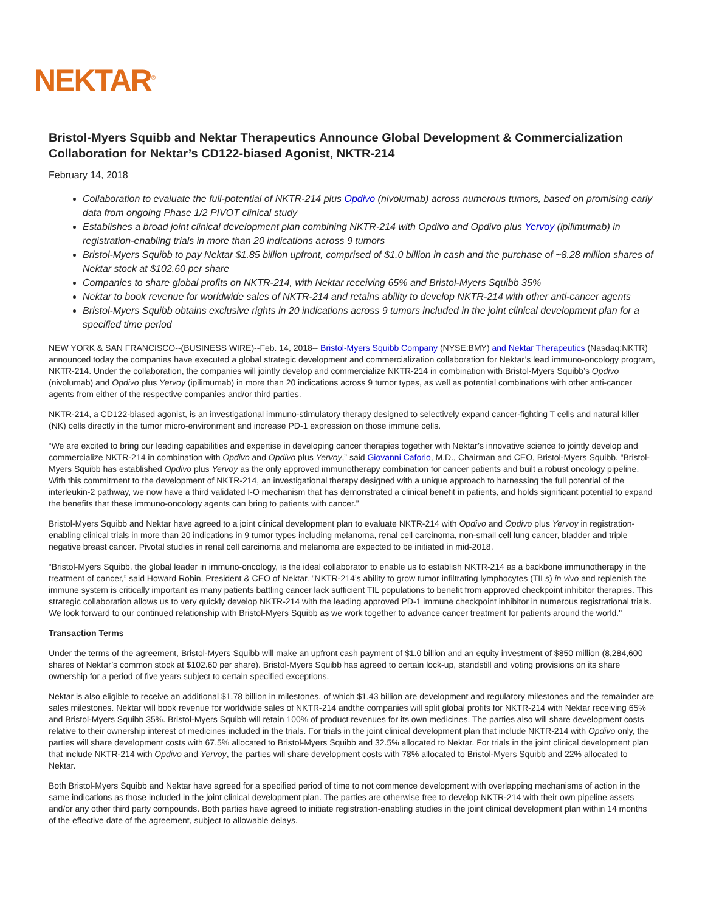NEKTAR<sup>®</sup>
Bristol-Myers Squibb and Nektar Therapeutics Announce Global Development & Commercialization Collaboration for Nektar’s CD122-biased Agonist, NKTR-214
February 14, 2018
Collaboration to evaluate the full-potential of NKTR-214 plus Opdivo (nivolumab) across numerous tumors, based on promising early data from ongoing Phase 1/2 PIVOT clinical study
Establishes a broad joint clinical development plan combining NKTR-214 with Opdivo and Opdivo plus Yervoy (ipilimumab) in registration-enabling trials in more than 20 indications across 9 tumors
Bristol-Myers Squibb to pay Nektar $1.85 billion upfront, comprised of $1.0 billion in cash and the purchase of ~8.28 million shares of Nektar stock at $102.60 per share
Companies to share global profits on NKTR-214, with Nektar receiving 65% and Bristol-Myers Squibb 35%
Nektar to book revenue for worldwide sales of NKTR-214 and retains ability to develop NKTR-214 with other anti-cancer agents
Bristol-Myers Squibb obtains exclusive rights in 20 indications across 9 tumors included in the joint clinical development plan for a specified time period
NEW YORK & SAN FRANCISCO--(BUSINESS WIRE)--Feb. 14, 2018-- Bristol-Myers Squibb Company (NYSE:BMY) and Nektar Therapeutics (Nasdaq:NKTR) announced today the companies have executed a global strategic development and commercialization collaboration for Nektar’s lead immuno-oncology program, NKTR-214. Under the collaboration, the companies will jointly develop and commercialize NKTR-214 in combination with Bristol-Myers Squibb’s Opdivo (nivolumab) and Opdivo plus Yervoy (ipilimumab) in more than 20 indications across 9 tumor types, as well as potential combinations with other anti-cancer agents from either of the respective companies and/or third parties.
NKTR-214, a CD122-biased agonist, is an investigational immuno-stimulatory therapy designed to selectively expand cancer-fighting T cells and natural killer (NK) cells directly in the tumor micro-environment and increase PD-1 expression on those immune cells.
“We are excited to bring our leading capabilities and expertise in developing cancer therapies together with Nektar’s innovative science to jointly develop and commercialize NKTR-214 in combination with Opdivo and Opdivo plus Yervoy,” said Giovanni Caforio, M.D., Chairman and CEO, Bristol-Myers Squibb. “Bristol-Myers Squibb has established Opdivo plus Yervoy as the only approved immunotherapy combination for cancer patients and built a robust oncology pipeline. With this commitment to the development of NKTR-214, an investigational therapy designed with a unique approach to harnessing the full potential of the interleukin-2 pathway, we now have a third validated I-O mechanism that has demonstrated a clinical benefit in patients, and holds significant potential to expand the benefits that these immuno-oncology agents can bring to patients with cancer.”
Bristol-Myers Squibb and Nektar have agreed to a joint clinical development plan to evaluate NKTR-214 with Opdivo and Opdivo plus Yervoy in registration-enabling clinical trials in more than 20 indications in 9 tumor types including melanoma, renal cell carcinoma, non-small cell lung cancer, bladder and triple negative breast cancer. Pivotal studies in renal cell carcinoma and melanoma are expected to be initiated in mid-2018.
“Bristol-Myers Squibb, the global leader in immuno-oncology, is the ideal collaborator to enable us to establish NKTR-214 as a backbone immunotherapy in the treatment of cancer,” said Howard Robin, President & CEO of Nektar. "NKTR-214’s ability to grow tumor infiltrating lymphocytes (TILs) in vivo and replenish the immune system is critically important as many patients battling cancer lack sufficient TIL populations to benefit from approved checkpoint inhibitor therapies. This strategic collaboration allows us to very quickly develop NKTR-214 with the leading approved PD-1 immune checkpoint inhibitor in numerous registrational trials. We look forward to our continued relationship with Bristol-Myers Squibb as we work together to advance cancer treatment for patients around the world."
Transaction Terms
Under the terms of the agreement, Bristol-Myers Squibb will make an upfront cash payment of $1.0 billion and an equity investment of $850 million (8,284,600 shares of Nektar’s common stock at $102.60 per share). Bristol-Myers Squibb has agreed to certain lock-up, standstill and voting provisions on its share ownership for a period of five years subject to certain specified exceptions.
Nektar is also eligible to receive an additional $1.78 billion in milestones, of which $1.43 billion are development and regulatory milestones and the remainder are sales milestones. Nektar will book revenue for worldwide sales of NKTR-214 andthe companies will split global profits for NKTR-214 with Nektar receiving 65% and Bristol-Myers Squibb 35%. Bristol-Myers Squibb will retain 100% of product revenues for its own medicines. The parties also will share development costs relative to their ownership interest of medicines included in the trials. For trials in the joint clinical development plan that include NKTR-214 with Opdivo only, the parties will share development costs with 67.5% allocated to Bristol-Myers Squibb and 32.5% allocated to Nektar. For trials in the joint clinical development plan that include NKTR-214 with Opdivo and Yervoy, the parties will share development costs with 78% allocated to Bristol-Myers Squibb and 22% allocated to Nektar.
Both Bristol-Myers Squibb and Nektar have agreed for a specified period of time to not commence development with overlapping mechanisms of action in the same indications as those included in the joint clinical development plan. The parties are otherwise free to develop NKTR-214 with their own pipeline assets and/or any other third party compounds. Both parties have agreed to initiate registration-enabling studies in the joint clinical development plan within 14 months of the effective date of the agreement, subject to allowable delays.